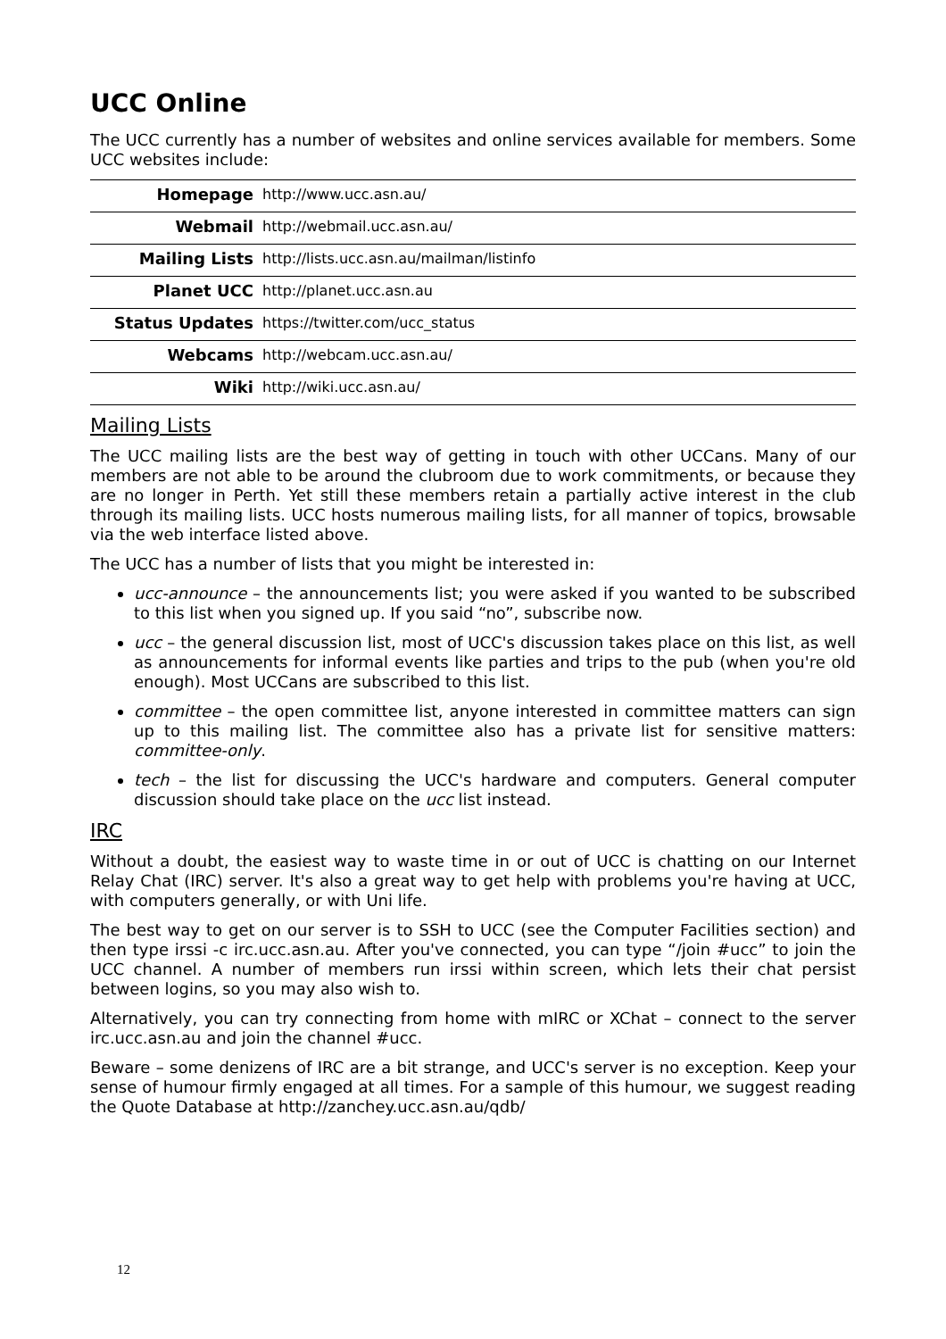UCC Online
The UCC currently has a number of websites and online services available for members. Some UCC websites include:
| Homepage | http://www.ucc.asn.au/ |
| Webmail | http://webmail.ucc.asn.au/ |
| Mailing Lists | http://lists.ucc.asn.au/mailman/listinfo |
| Planet UCC | http://planet.ucc.asn.au |
| Status Updates | https://twitter.com/ucc_status |
| Webcams | http://webcam.ucc.asn.au/ |
| Wiki | http://wiki.ucc.asn.au/ |
Mailing Lists
The UCC mailing lists are the best way of getting in touch with other UCCans. Many of our members are not able to be around the clubroom due to work commitments, or because they are no longer in Perth. Yet still these members retain a partially active interest in the club through its mailing lists. UCC hosts numerous mailing lists, for all manner of topics, browsable via the web interface listed above.
The UCC has a number of lists that you might be interested in:
ucc-announce – the announcements list; you were asked if you wanted to be subscribed to this list when you signed up. If you said “no”, subscribe now.
ucc – the general discussion list, most of UCC's discussion takes place on this list, as well as announcements for informal events like parties and trips to the pub (when you're old enough). Most UCCans are subscribed to this list.
committee – the open committee list, anyone interested in committee matters can sign up to this mailing list. The committee also has a private list for sensitive matters: committee-only.
tech – the list for discussing the UCC's hardware and computers. General computer discussion should take place on the ucc list instead.
IRC
Without a doubt, the easiest way to waste time in or out of UCC is chatting on our Internet Relay Chat (IRC) server. It's also a great way to get help with problems you're having at UCC, with computers generally, or with Uni life.
The best way to get on our server is to SSH to UCC (see the Computer Facilities section) and then type irssi -c irc.ucc.asn.au. After you've connected, you can type “/join #ucc” to join the UCC channel. A number of members run irssi within screen, which lets their chat persist between logins, so you may also wish to.
Alternatively, you can try connecting from home with mIRC or XChat – connect to the server irc.ucc.asn.au and join the channel #ucc.
Beware – some denizens of IRC are a bit strange, and UCC's server is no exception. Keep your sense of humour firmly engaged at all times. For a sample of this humour, we suggest reading the Quote Database at http://zanchey.ucc.asn.au/qdb/
12